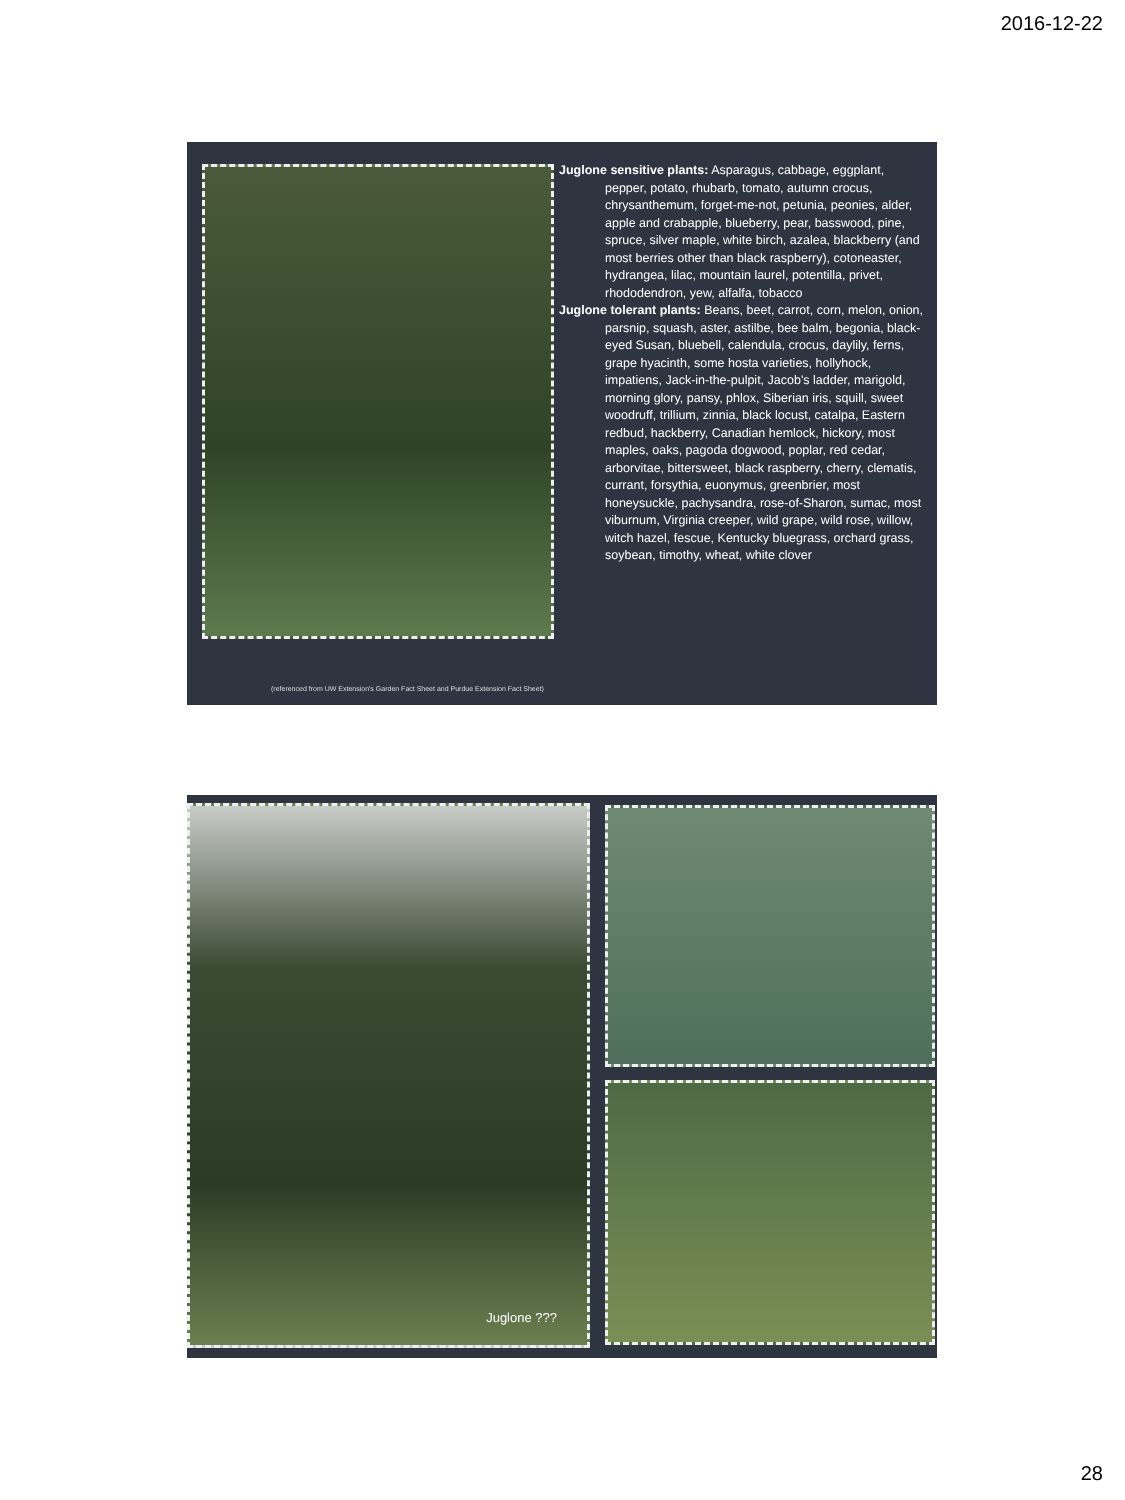2016-12-22
Juglone sensitive plants: Asparagus, cabbage, eggplant, pepper, potato, rhubarb, tomato, autumn crocus, chrysanthemum, forget-me-not, petunia, peonies, alder, apple and crabapple, blueberry, pear, basswood, pine, spruce, silver maple, white birch, azalea, blackberry (and most berries other than black raspberry), cotoneaster, hydrangea, lilac, mountain laurel, potentilla, privet, rhododendron, yew, alfalfa, tobacco
Juglone tolerant plants: Beans, beet, carrot, corn, melon, onion, parsnip, squash, aster, astilbe, bee balm, begonia, black-eyed Susan, bluebell, calendula, crocus, daylily, ferns, grape hyacinth, some hosta varieties, hollyhock, impatiens, Jack-in-the-pulpit, Jacob's ladder, marigold, morning glory, pansy, phlox, Siberian iris, squill, sweet woodruff, trillium, zinnia, black locust, catalpa, Eastern redbud, hackberry, Canadian hemlock, hickory, most maples, oaks, pagoda dogwood, poplar, red cedar, arborvitae, bittersweet, black raspberry, cherry, clematis, currant, forsythia, euonymus, greenbrier, most honeysuckle, pachysandra, rose-of-Sharon, sumac, most viburnum, Virginia creeper, wild grape, wild rose, willow, witch hazel, fescue, Kentucky bluegrass, orchard grass, soybean, timothy, wheat, white clover
(referenced from UW Extension's Garden Fact Sheet and Purdue Extension Fact Sheet)
Juglone ???
28